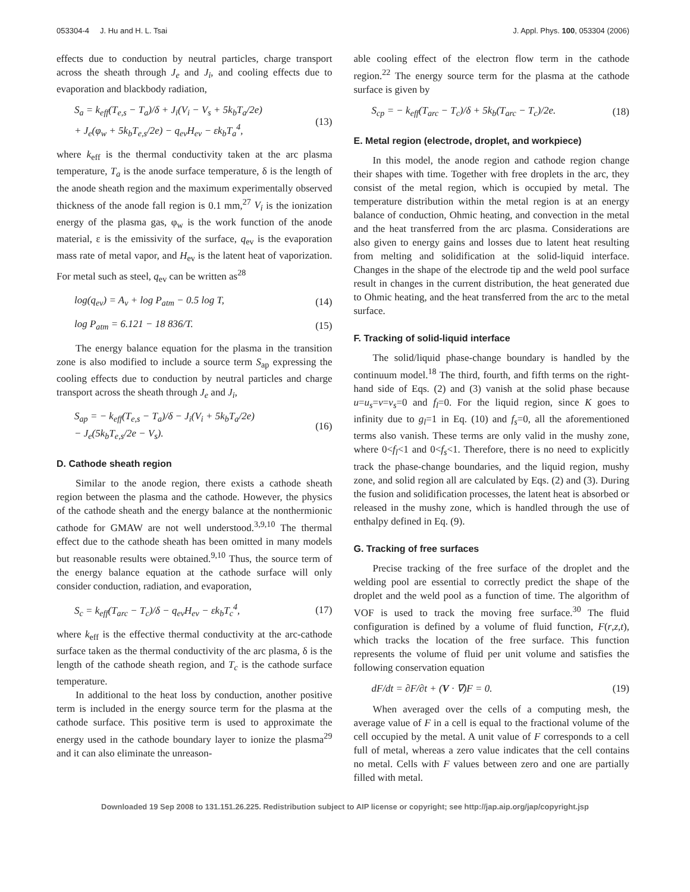053304-4 J. Hu and H. L. Tsai J. Appl. Phys. 100, 053304 (2006)
effects due to conduction by neutral particles, charge transport across the sheath through J<sub>e</sub> and J<sub>i</sub>, and cooling effects due to evaporation and blackbody radiation,
S<sub>a</sub> = k<sub>eff</sub>(T<sub>e,s</sub> − T<sub>a</sub>)/δ + J<sub>i</sub>(V<sub>i</sub> − V<sub>s</sub> + 5k<sub>b</sub>T<sub>a</sub>/2e)
+ J<sub>e</sub>(φ<sub>w</sub> + 5k<sub>b</sub>T<sub>e,s</sub>/2e) − q<sub>ev</sub>H<sub>ev</sub> − εk<sub>b</sub>T<sub>a</sub><sup>4</sup>, (13)
where k<sub>eff</sub> is the thermal conductivity taken at the arc plasma temperature, T<sub>a</sub> is the anode surface temperature, δ is the length of the anode sheath region and the maximum experimentally observed thickness of the anode fall region is 0.1 mm,<sup>27</sup> V<sub>i</sub> is the ionization energy of the plasma gas, φ<sub>w</sub> is the work function of the anode material, ε is the emissivity of the surface, q<sub>ev</sub> is the evaporation mass rate of metal vapor, and H<sub>ev</sub> is the latent heat of vaporization. For metal such as steel, q<sub>ev</sub> can be written as<sup>28</sup>
log(q<sub>ev</sub>) = A<sub>v</sub> + log P<sub>atm</sub> − 0.5 log T, (14)
log P<sub>atm</sub> = 6.121 − 18 836/T. (15)
The energy balance equation for the plasma in the transition zone is also modified to include a source term S<sub>ap</sub> expressing the cooling effects due to conduction by neutral particles and charge transport across the sheath through J<sub>e</sub> and J<sub>i</sub>,
S<sub>ap</sub> = − k<sub>eff</sub>(T<sub>e,s</sub> − T<sub>a</sub>)/δ − J<sub>i</sub>(V<sub>i</sub> + 5k<sub>b</sub>T<sub>a</sub>/2e)
− J<sub>e</sub>(5k<sub>b</sub>T<sub>e,s</sub>/2e − V<sub>s</sub>). (16)
D. Cathode sheath region
Similar to the anode region, there exists a cathode sheath region between the plasma and the cathode. However, the physics of the cathode sheath and the energy balance at the nonthermionic cathode for GMAW are not well understood.<sup>3,9,10</sup> The thermal effect due to the cathode sheath has been omitted in many models but reasonable results were obtained.<sup>9,10</sup> Thus, the source term of the energy balance equation at the cathode surface will only consider conduction, radiation, and evaporation,
S<sub>c</sub> = k<sub>eff</sub>(T<sub>arc</sub> − T<sub>c</sub>)/δ − q<sub>ev</sub>H<sub>ev</sub> − εk<sub>b</sub>T<sub>c</sub><sup>4</sup>, (17)
where k<sub>eff</sub> is the effective thermal conductivity at the arc-cathode surface taken as the thermal conductivity of the arc plasma, δ is the length of the cathode sheath region, and T<sub>c</sub> is the cathode surface temperature.
In additional to the heat loss by conduction, another positive term is included in the energy source term for the plasma at the cathode surface. This positive term is used to approximate the energy used in the cathode boundary layer to ionize the plasma<sup>29</sup> and it can also eliminate the unreason-
able cooling effect of the electron flow term in the cathode region.<sup>22</sup> The energy source term for the plasma at the cathode surface is given by
S<sub>cp</sub> = − k<sub>eff</sub>(T<sub>arc</sub> − T<sub>c</sub>)/δ + 5k<sub>b</sub>(T<sub>arc</sub> − T<sub>c</sub>)/2e. (18)
E. Metal region (electrode, droplet, and workpiece)
In this model, the anode region and cathode region change their shapes with time. Together with free droplets in the arc, they consist of the metal region, which is occupied by metal. The temperature distribution within the metal region is at an energy balance of conduction, Ohmic heating, and convection in the metal and the heat transferred from the arc plasma. Considerations are also given to energy gains and losses due to latent heat resulting from melting and solidification at the solid-liquid interface. Changes in the shape of the electrode tip and the weld pool surface result in changes in the current distribution, the heat generated due to Ohmic heating, and the heat transferred from the arc to the metal surface.
F. Tracking of solid-liquid interface
The solid/liquid phase-change boundary is handled by the continuum model.<sup>18</sup> The third, fourth, and fifth terms on the right-hand side of Eqs. (2) and (3) vanish at the solid phase because u=u<sub>s</sub>=v=v<sub>s</sub>=0 and f<sub>l</sub>=0. For the liquid region, since K goes to infinity due to g<sub>l</sub>=1 in Eq. (10) and f<sub>s</sub>=0, all the aforementioned terms also vanish. These terms are only valid in the mushy zone, where 0<f<sub>l</sub><1 and 0<f<sub>s</sub><1. Therefore, there is no need to explicitly track the phase-change boundaries, and the liquid region, mushy zone, and solid region all are calculated by Eqs. (2) and (3). During the fusion and solidification processes, the latent heat is absorbed or released in the mushy zone, which is handled through the use of enthalpy defined in Eq. (9).
G. Tracking of free surfaces
Precise tracking of the free surface of the droplet and the welding pool are essential to correctly predict the shape of the droplet and the weld pool as a function of time. The algorithm of VOF is used to track the moving free surface.<sup>30</sup> The fluid configuration is defined by a volume of fluid function, F(r,z,t), which tracks the location of the free surface. This function represents the volume of fluid per unit volume and satisfies the following conservation equation
dF/dt = ∂F/∂t + (V · ∇)F = 0. (19)
When averaged over the cells of a computing mesh, the average value of F in a cell is equal to the fractional volume of the cell occupied by the metal. A unit value of F corresponds to a cell full of metal, whereas a zero value indicates that the cell contains no metal. Cells with F values between zero and one are partially filled with metal.
Downloaded 19 Sep 2008 to 131.151.26.225. Redistribution subject to AIP license or copyright; see http://jap.aip.org/jap/copyright.jsp